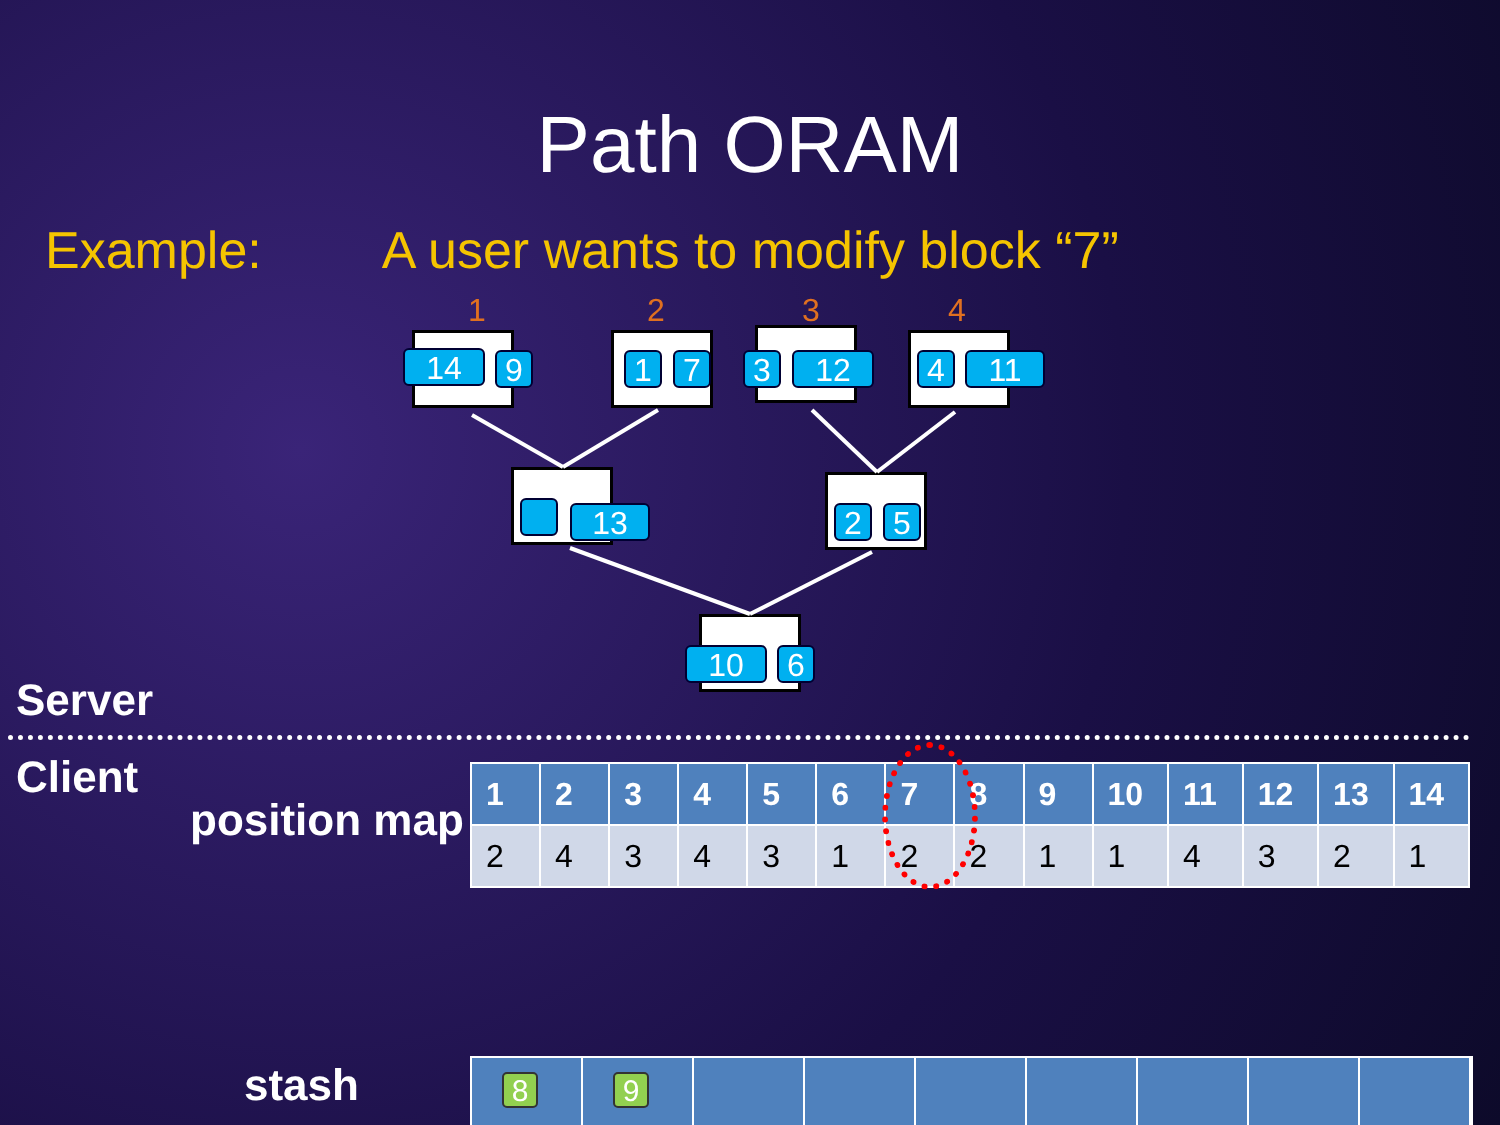Path ORAM
Example: A user wants to modify block “7”
1 2 3 4
14 9 1 7 3 12 4 11
13 2 5
10 6
Server
Client
position map
| 1 | 2 | 3 | 4 | 5 | 6 | 7 | 8 | 9 | 10 | 11 | 12 | 13 | 14 |
| --- | --- | --- | --- | --- | --- | --- | --- | --- | --- | --- | --- | --- | --- |
| 2 | 4 | 3 | 4 | 3 | 1 | 2 | 2 | 1 | 1 | 4 | 3 | 2 | 1 |
stash
8
9